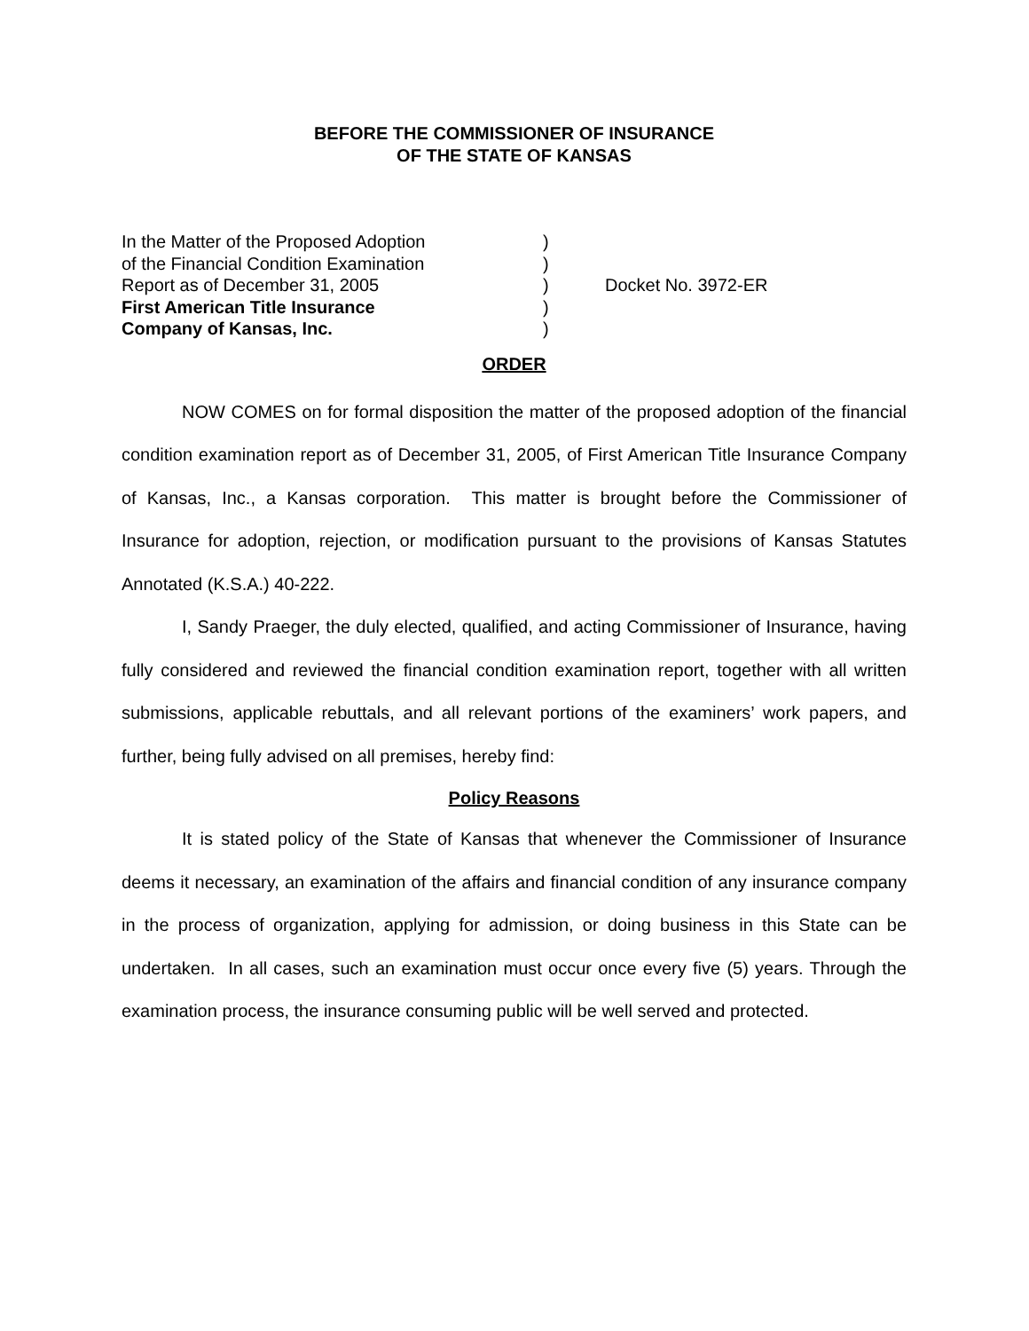BEFORE THE COMMISSIONER OF INSURANCE
OF THE STATE OF KANSAS
In the Matter of the Proposed Adoption
of the Financial Condition Examination
Report as of December 31, 2005
First American Title Insurance
Company of Kansas, Inc.
)
)
)
)
)
Docket No. 3972-ER
ORDER
NOW COMES on for formal disposition the matter of the proposed adoption of the financial condition examination report as of December 31, 2005, of First American Title Insurance Company of Kansas, Inc., a Kansas corporation. This matter is brought before the Commissioner of Insurance for adoption, rejection, or modification pursuant to the provisions of Kansas Statutes Annotated (K.S.A.) 40-222.
I, Sandy Praeger, the duly elected, qualified, and acting Commissioner of Insurance, having fully considered and reviewed the financial condition examination report, together with all written submissions, applicable rebuttals, and all relevant portions of the examiners’ work papers, and further, being fully advised on all premises, hereby find:
Policy Reasons
It is stated policy of the State of Kansas that whenever the Commissioner of Insurance deems it necessary, an examination of the affairs and financial condition of any insurance company in the process of organization, applying for admission, or doing business in this State can be undertaken. In all cases, such an examination must occur once every five (5) years. Through the examination process, the insurance consuming public will be well served and protected.